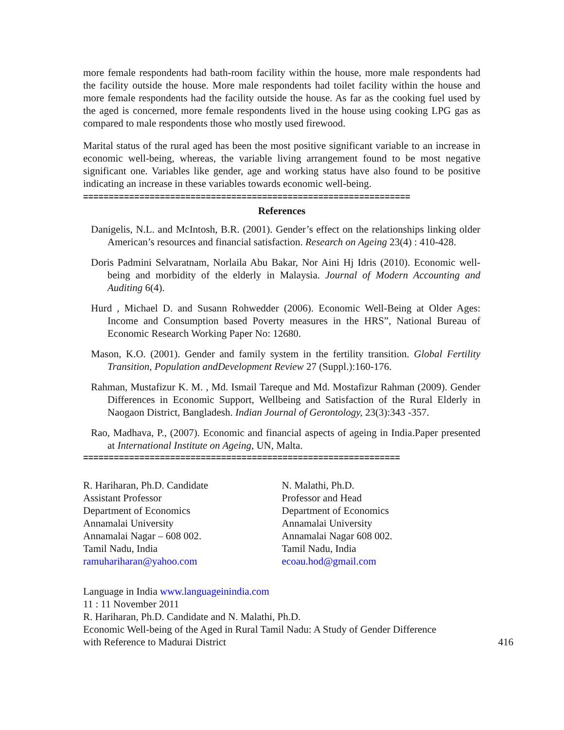more female respondents had bath-room facility within the house, more male respondents had the facility outside the house. More male respondents had toilet facility within the house and more female respondents had the facility outside the house. As far as the cooking fuel used by the aged is concerned, more female respondents lived in the house using cooking LPG gas as compared to male respondents those who mostly used firewood.
Marital status of the rural aged has been the most positive significant variable to an increase in economic well-being, whereas, the variable living arrangement found to be most negative significant one. Variables like gender, age and working status have also found to be positive indicating an increase in these variables towards economic well-being.
================================================================
References
Danigelis, N.L. and McIntosh, B.R. (2001). Gender’s effect on the relationships linking older American’s resources and financial satisfaction. Research on Ageing 23(4) : 410-428.
Doris Padmini Selvaratnam, Norlaila Abu Bakar, Nor Aini Hj Idris (2010). Economic well-being and morbidity of the elderly in Malaysia. Journal of Modern Accounting and Auditing 6(4).
Hurd , Michael D. and Susann Rohwedder (2006). Economic Well-Being at Older Ages: Income and Consumption based Poverty measures in the HRS”, National Bureau of Economic Research Working Paper No: 12680.
Mason, K.O. (2001). Gender and family system in the fertility transition. Global Fertility Transition, Population andDevelopment Review 27 (Suppl.):160-176.
Rahman, Mustafizur K. M. , Md. Ismail Tareque and Md. Mostafizur Rahman (2009). Gender Differences in Economic Support, Wellbeing and Satisfaction of the Rural Elderly in Naogaon District, Bangladesh. Indian Journal of Gerontology, 23(3):343 -357.
Rao, Madhava, P., (2007). Economic and financial aspects of ageing in India.Paper presented at International Institute on Ageing, UN, Malta.
==============================================================
R. Hariharan, Ph.D. Candidate
Assistant Professor
Department of Economics
Annamalai University
Annamalai Nagar – 608 002.
Tamil Nadu, India
ramuhariharan@yahoo.com
N. Malathi, Ph.D.
Professor and Head
Department of Economics
Annamalai University
Annamalai Nagar 608 002.
Tamil Nadu, India
ecoau.hod@gmail.com
Language in India www.languageinindia.com
11 : 11 November 2011
R. Hariharan, Ph.D. Candidate and N. Malathi, Ph.D.
Economic Well-being of the Aged in Rural Tamil Nadu: A Study of Gender Difference
with Reference to Madurai District
416